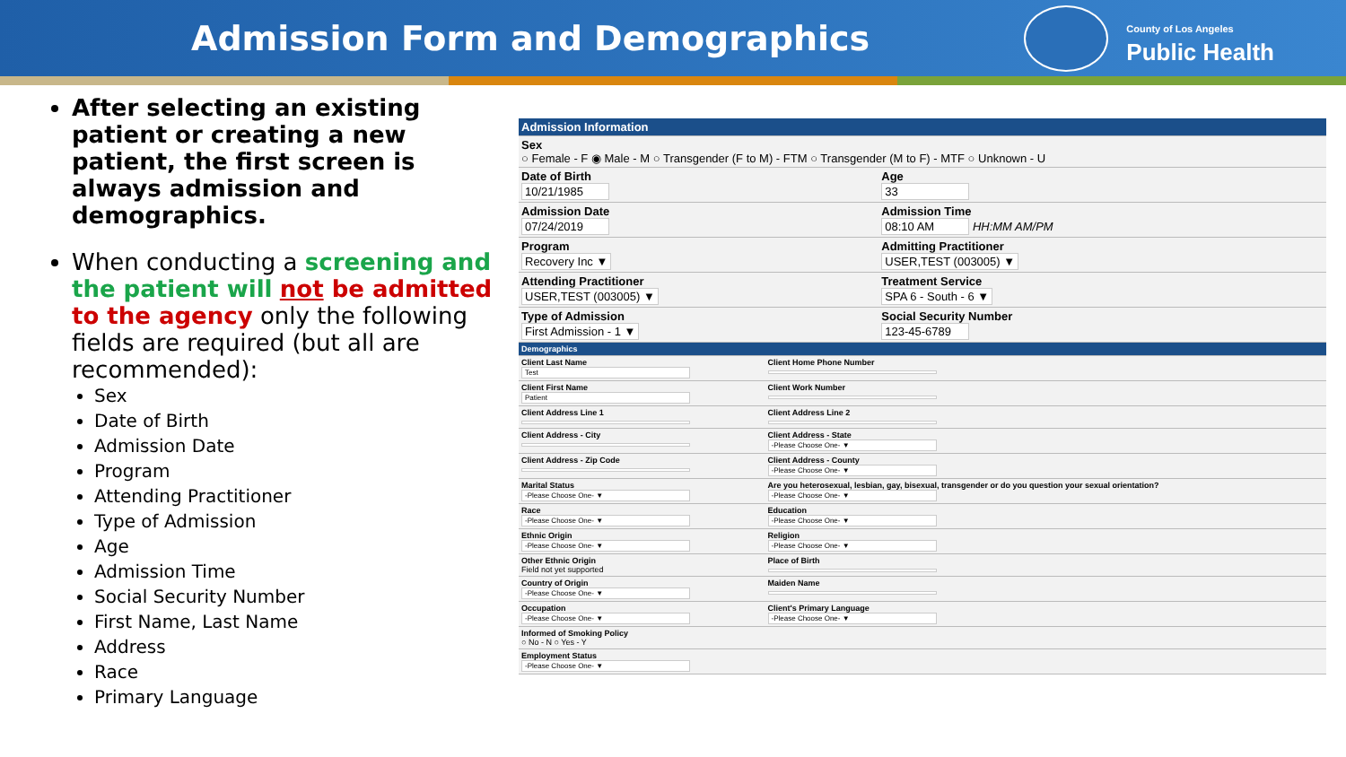Admission Form and Demographics
County of Los Angeles
Public Health
After selecting an existing patient or creating a new patient, the first screen is always admission and demographics.
When conducting a screening and the patient will not be admitted to the agency only the following fields are required (but all are recommended):
Sex
Date of Birth
Admission Date
Program
Attending Practitioner
Type of Admission
Age
Admission Time
Social Security Number
First Name, Last Name
Address
Race
Primary Language
| Admission Information | |
| Sex ○ Female - F ◉ Male - M ○ Transgender (F to M) - FTM ○ Transgender (M to F) - MTF ○ Unknown - U | |
| Date of Birth 10/21/1985 | Age 33 |
| Admission Date 07/24/2019 | Admission Time 08:10 AM HH:MM AM/PM |
| Program Recovery Inc ▼ | Admitting Practitioner USER,TEST (003005) ▼ |
| Attending Practitioner USER,TEST (003005) ▼ | Treatment Service SPA 6 - South - 6 ▼ |
| Type of Admission First Admission - 1 ▼ | Social Security Number 123-45-6789 |
| Demographics | |
| Client Last Name Test | Client Home Phone Number |
| Client First Name Patient | Client Work Number |
| Client Address Line 1 | Client Address Line 2 |
| Client Address - City | Client Address - State -Please Choose One- ▼ |
| Client Address - Zip Code | Client Address - County -Please Choose One- ▼ |
| Marital Status -Please Choose One- ▼ | Are you heterosexual, lesbian, gay, bisexual, transgender or do you question your sexual orientation? -Please Choose One- ▼ |
| Race -Please Choose One- ▼ | Education -Please Choose One- ▼ |
| Ethnic Origin -Please Choose One- ▼ | Religion -Please Choose One- ▼ |
| Other Ethnic Origin Field not yet supported | Place of Birth |
| Country of Origin -Please Choose One- ▼ | Maiden Name |
| Occupation -Please Choose One- ▼ | Client's Primary Language -Please Choose One- ▼ |
| Informed of Smoking Policy ○ No - N ○ Yes - Y | |
| Employment Status -Please Choose One- ▼ | |